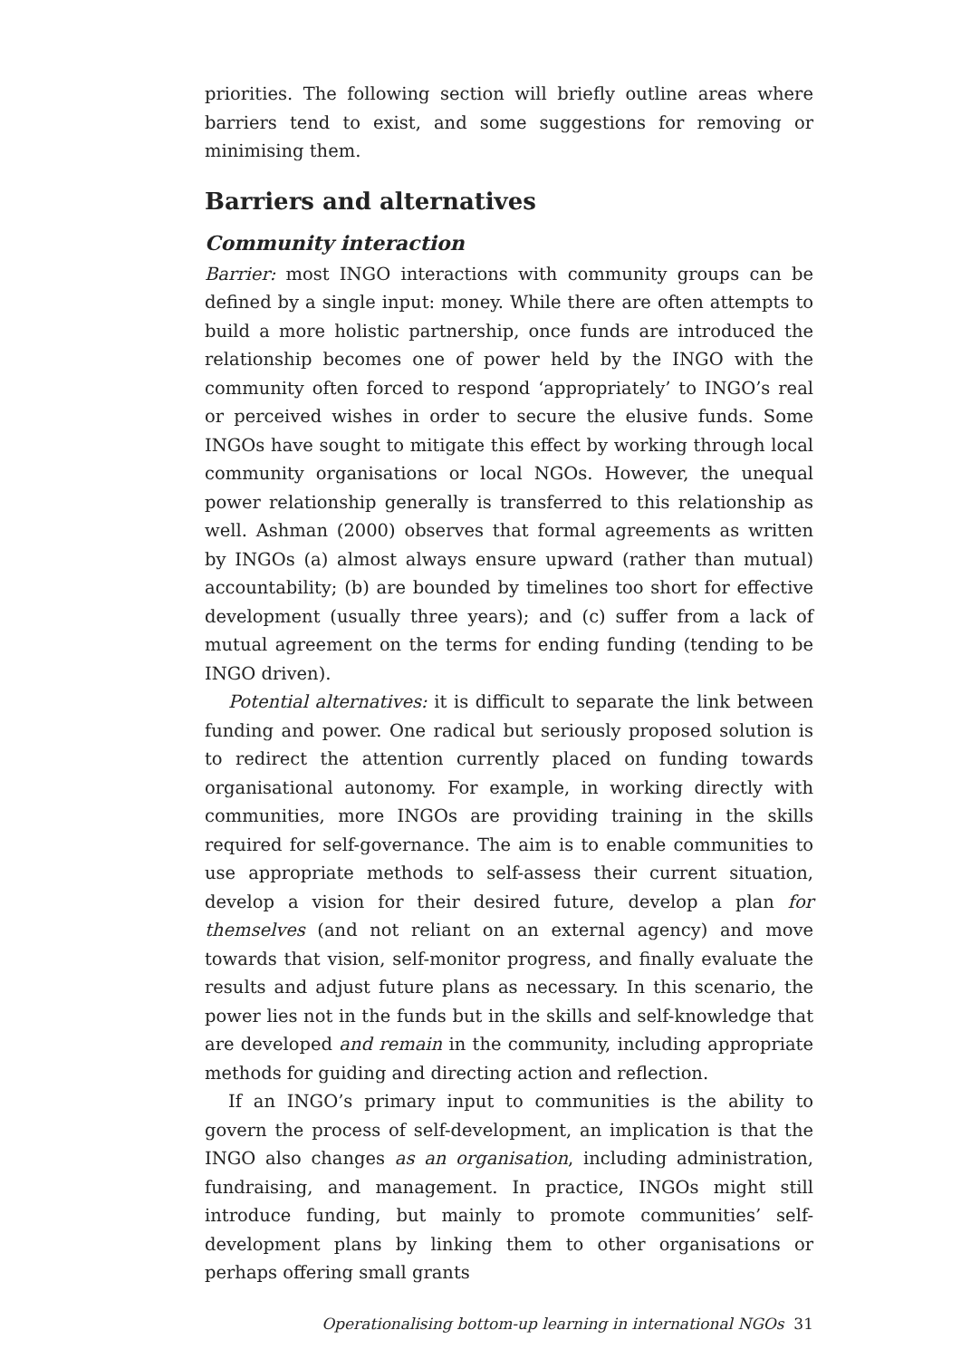priorities. The following section will briefly outline areas where barriers tend to exist, and some suggestions for removing or minimising them.
Barriers and alternatives
Community interaction
Barrier: most INGO interactions with community groups can be defined by a single input: money. While there are often attempts to build a more holistic partnership, once funds are introduced the relationship becomes one of power held by the INGO with the community often forced to respond ‘appropriately’ to INGO’s real or perceived wishes in order to secure the elusive funds. Some INGOs have sought to mitigate this effect by working through local community organisations or local NGOs. However, the unequal power relationship generally is transferred to this relationship as well. Ashman (2000) observes that formal agreements as written by INGOs (a) almost always ensure upward (rather than mutual) accountability; (b) are bounded by timelines too short for effective development (usually three years); and (c) suffer from a lack of mutual agreement on the terms for ending funding (tending to be INGO driven).
Potential alternatives: it is difficult to separate the link between funding and power. One radical but seriously proposed solution is to redirect the attention currently placed on funding towards organisational autonomy. For example, in working directly with communities, more INGOs are providing training in the skills required for self-governance. The aim is to enable communities to use appropriate methods to self-assess their current situation, develop a vision for their desired future, develop a plan for themselves (and not reliant on an external agency) and move towards that vision, self-monitor progress, and finally evaluate the results and adjust future plans as necessary. In this scenario, the power lies not in the funds but in the skills and self-knowledge that are developed and remain in the community, including appropriate methods for guiding and directing action and reflection.
If an INGO’s primary input to communities is the ability to govern the process of self-development, an implication is that the INGO also changes as an organisation, including administration, fundraising, and management. In practice, INGOs might still introduce funding, but mainly to promote communities’ self-development plans by linking them to other organisations or perhaps offering small grants
Operationalising bottom-up learning in international NGOs 31